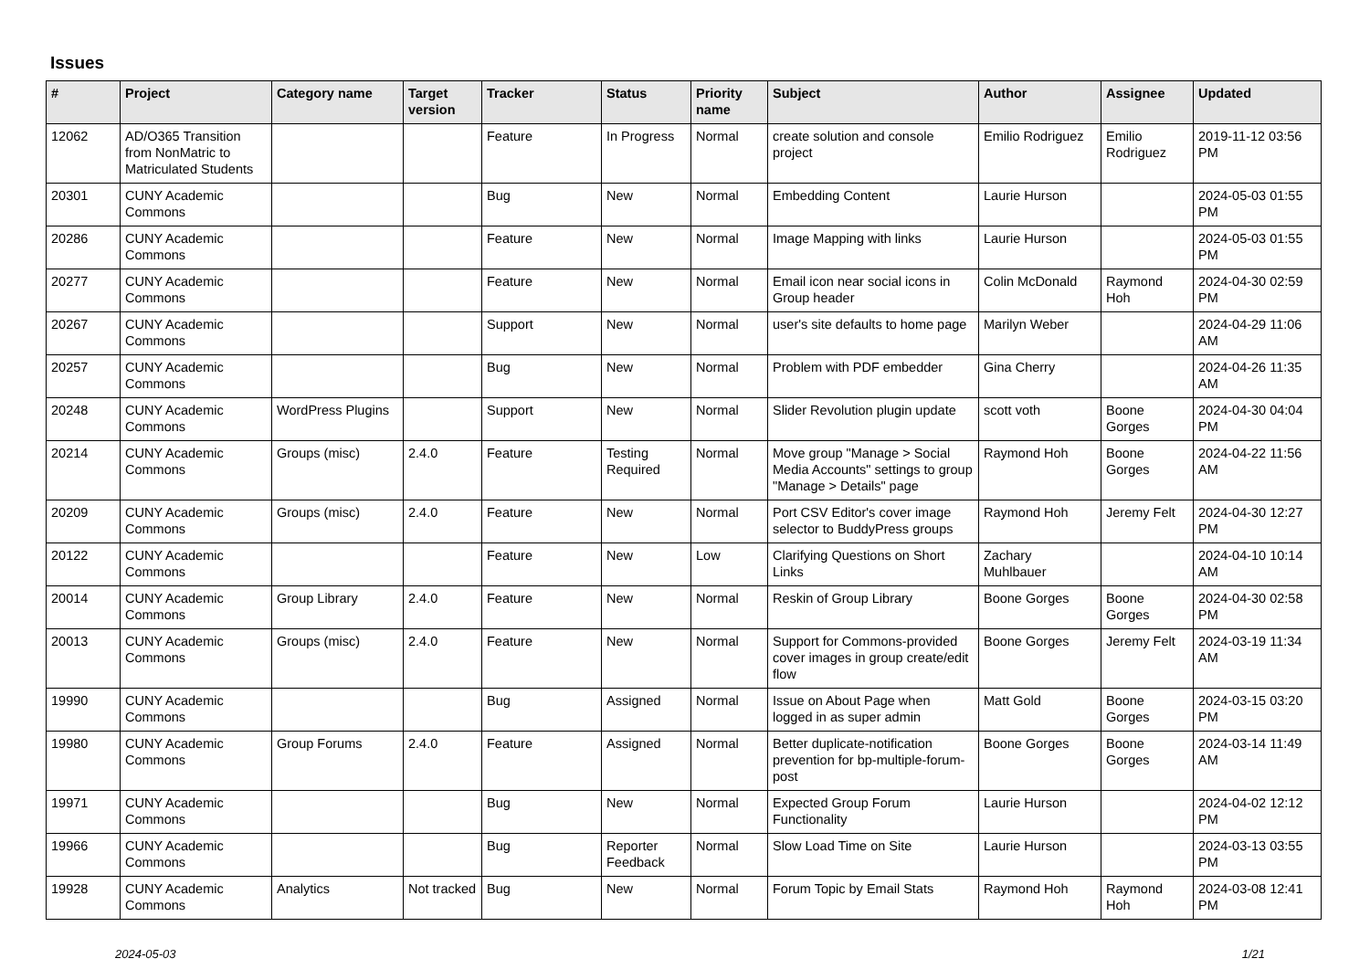Issues
| # | Project | Category name | Target version | Tracker | Status | Priority name | Subject | Author | Assignee | Updated |
| --- | --- | --- | --- | --- | --- | --- | --- | --- | --- | --- |
| 12062 | AD/O365 Transition from NonMatric to Matriculated Students | | | Feature | In Progress | Normal | create solution and console project | Emilio Rodriguez | Emilio Rodriguez | 2019-11-12 03:56 PM |
| 20301 | CUNY Academic Commons | | | Bug | New | Normal | Embedding Content | Laurie Hurson | | 2024-05-03 01:55 PM |
| 20286 | CUNY Academic Commons | | | Feature | New | Normal | Image Mapping with links | Laurie Hurson | | 2024-05-03 01:55 PM |
| 20277 | CUNY Academic Commons | | | Feature | New | Normal | Email icon near social icons in Group header | Colin McDonald | Raymond Hoh | 2024-04-30 02:59 PM |
| 20267 | CUNY Academic Commons | | | Support | New | Normal | user's site defaults to home page | Marilyn Weber | | 2024-04-29 11:06 AM |
| 20257 | CUNY Academic Commons | | | Bug | New | Normal | Problem with PDF embedder | Gina Cherry | | 2024-04-26 11:35 AM |
| 20248 | CUNY Academic Commons | WordPress Plugins | | Support | New | Normal | Slider Revolution plugin update | scott voth | Boone Gorges | 2024-04-30 04:04 PM |
| 20214 | CUNY Academic Commons | Groups (misc) | 2.4.0 | Feature | Testing Required | Normal | Move group "Manage > Social Media Accounts" settings to group "Manage > Details" page | Raymond Hoh | Boone Gorges | 2024-04-22 11:56 AM |
| 20209 | CUNY Academic Commons | Groups (misc) | 2.4.0 | Feature | New | Normal | Port CSV Editor's cover image selector to BuddyPress groups | Raymond Hoh | Jeremy Felt | 2024-04-30 12:27 PM |
| 20122 | CUNY Academic Commons | | | Feature | New | Low | Clarifying Questions on Short Links | Zachary Muhlbauer | | 2024-04-10 10:14 AM |
| 20014 | CUNY Academic Commons | Group Library | 2.4.0 | Feature | New | Normal | Reskin of Group Library | Boone Gorges | Boone Gorges | 2024-04-30 02:58 PM |
| 20013 | CUNY Academic Commons | Groups (misc) | 2.4.0 | Feature | New | Normal | Support for Commons-provided cover images in group create/edit flow | Boone Gorges | Jeremy Felt | 2024-03-19 11:34 AM |
| 19990 | CUNY Academic Commons | | | Bug | Assigned | Normal | Issue on About Page when logged in as super admin | Matt Gold | Boone Gorges | 2024-03-15 03:20 PM |
| 19980 | CUNY Academic Commons | Group Forums | 2.4.0 | Feature | Assigned | Normal | Better duplicate-notification prevention for bp-multiple-forum-post | Boone Gorges | Boone Gorges | 2024-03-14 11:49 AM |
| 19971 | CUNY Academic Commons | | | Bug | New | Normal | Expected Group Forum Functionality | Laurie Hurson | | 2024-04-02 12:12 PM |
| 19966 | CUNY Academic Commons | | | Bug | Reporter Feedback | Normal | Slow Load Time on Site | Laurie Hurson | | 2024-03-13 03:55 PM |
| 19928 | CUNY Academic Commons | Analytics | Not tracked | Bug | New | Normal | Forum Topic by Email Stats | Raymond Hoh | Raymond Hoh | 2024-03-08 12:41 PM |
2024-05-03 1/21